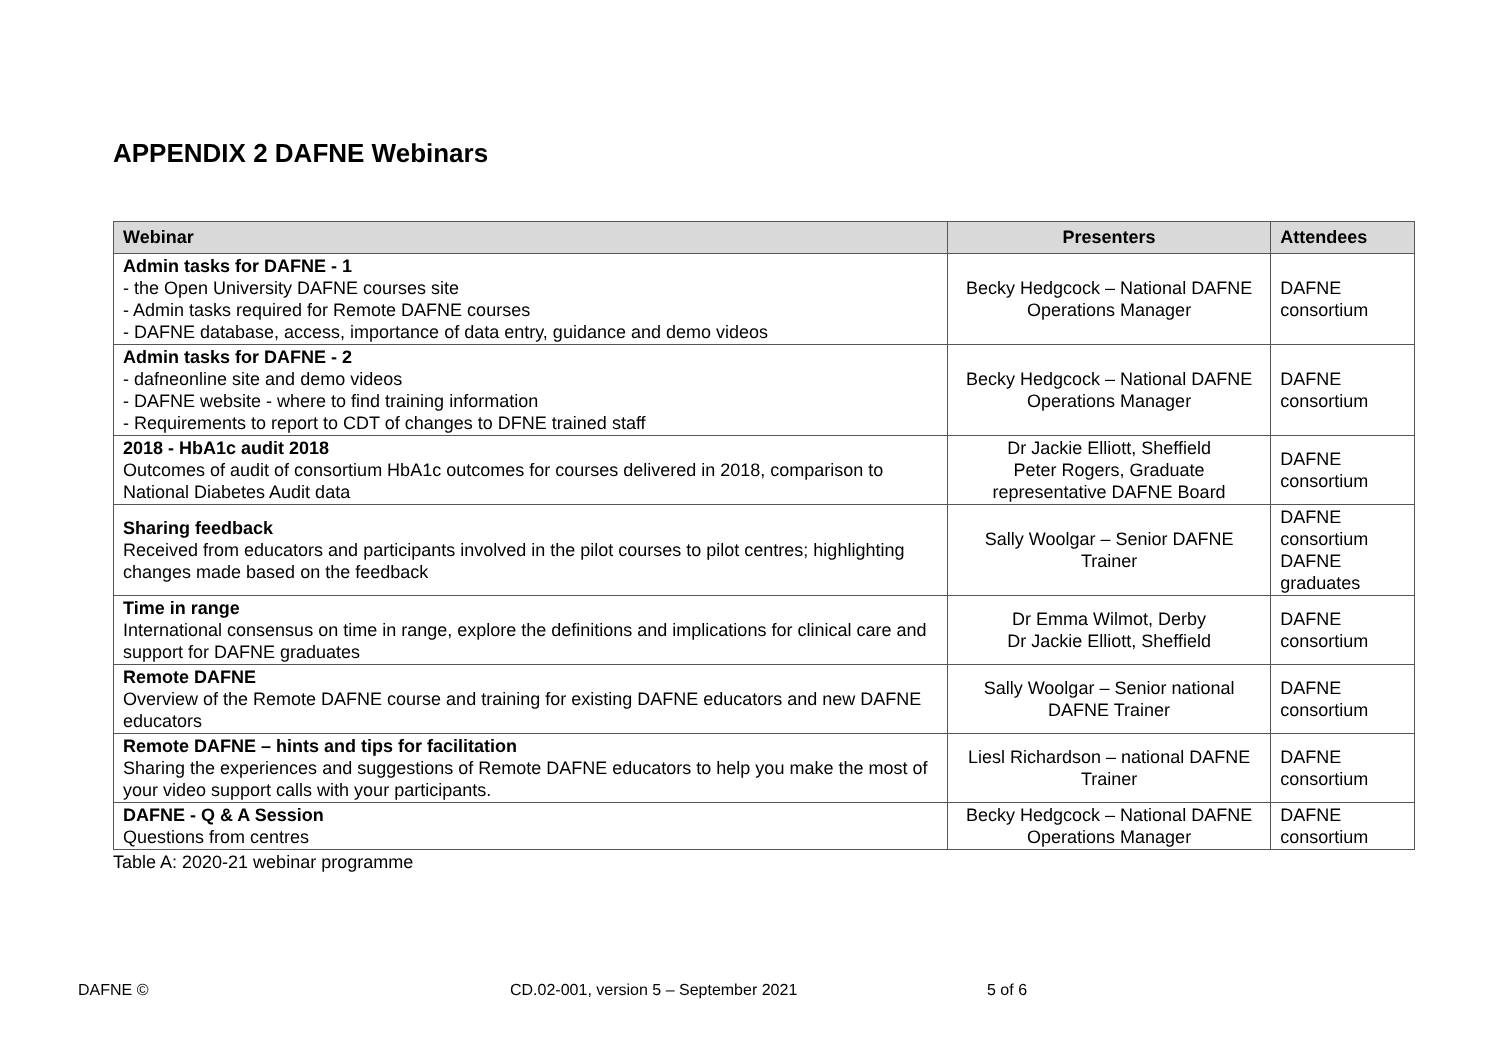APPENDIX 2 DAFNE Webinars
| Webinar | Presenters | Attendees |
| --- | --- | --- |
| Admin tasks for DAFNE - 1 - the Open University DAFNE courses site - Admin tasks required for Remote DAFNE courses - DAFNE database, access, importance of data entry, guidance and demo videos | Becky Hedgcock – National DAFNE Operations Manager | DAFNE consortium |
| Admin tasks for DAFNE - 2 - dafneonline site and demo videos - DAFNE website - where to find training information - Requirements to report to CDT of changes to DFNE trained staff | Becky Hedgcock – National DAFNE Operations Manager | DAFNE consortium |
| 2018 - HbA1c audit 2018 Outcomes of audit of consortium HbA1c outcomes for courses delivered in 2018, comparison to National Diabetes Audit data | Dr Jackie Elliott, Sheffield Peter Rogers, Graduate representative DAFNE Board | DAFNE consortium |
| Sharing feedback Received from educators and participants involved in the pilot courses to pilot centres; highlighting changes made based on the feedback | Sally Woolgar – Senior DAFNE Trainer | DAFNE consortium DAFNE graduates |
| Time in range International consensus on time in range, explore the definitions and implications for clinical care and support for DAFNE graduates | Dr Emma Wilmot, Derby Dr Jackie Elliott, Sheffield | DAFNE consortium |
| Remote DAFNE Overview of the Remote DAFNE course and training for existing DAFNE educators and new DAFNE educators | Sally Woolgar – Senior national DAFNE Trainer | DAFNE consortium |
| Remote DAFNE – hints and tips for facilitation Sharing the experiences and suggestions of Remote DAFNE educators to help you make the most of your video support calls with your participants. | Liesl Richardson – national DAFNE Trainer | DAFNE consortium |
| DAFNE - Q & A Session Questions from centres | Becky Hedgcock – National DAFNE Operations Manager | DAFNE consortium |
Table A: 2020-21 webinar programme
DAFNE © CD.02-001, version 5 – September 2021 5 of 6